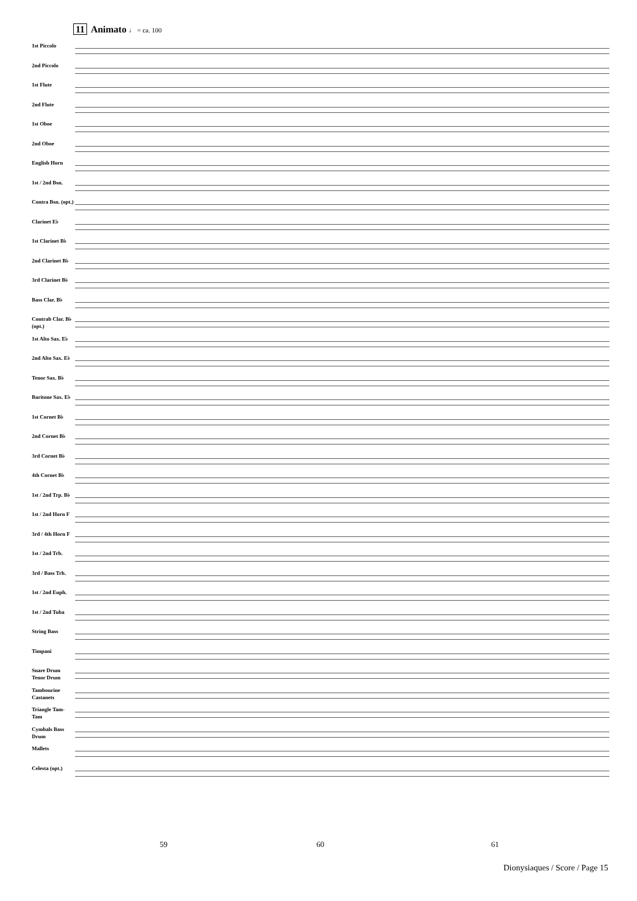11 Animato ♩ = ca. 100
1st Piccolo
2nd Piccolo
1st Flute
2nd Flute
1st Oboe
2nd Oboe
English Horn
1st / 2nd Bsn.
Contra Bsn. (opt.)
Clarinet E♭
1st Clarinet B♭
2nd Clarinet B♭
3rd Clarinet B♭
Bass Clar. B♭
Contrab Clar. B♭ (opt.)
1st Alto Sax. E♭
2nd Alto Sax. E♭
Tenor Sax. B♭
Baritone Sax. E♭
1st Cornet B♭
2nd Cornet B♭
3rd Cornet B♭
4th Cornet B♭
1st / 2nd Trp. B♭
1st / 2nd Horn F
3rd / 4th Horn F
1st / 2nd Trb.
3rd / Bass Trb.
1st / 2nd Euph.
1st / 2nd Tuba
String Bass
Timpani
Snare Drum Tenor Drum
Tambourine Castanets
Triangle Tam-Tam
Cymbals Bass Drum
Mallets
Celesta (opt.)
59 60 61
Dionysiaques / Score / Page 15